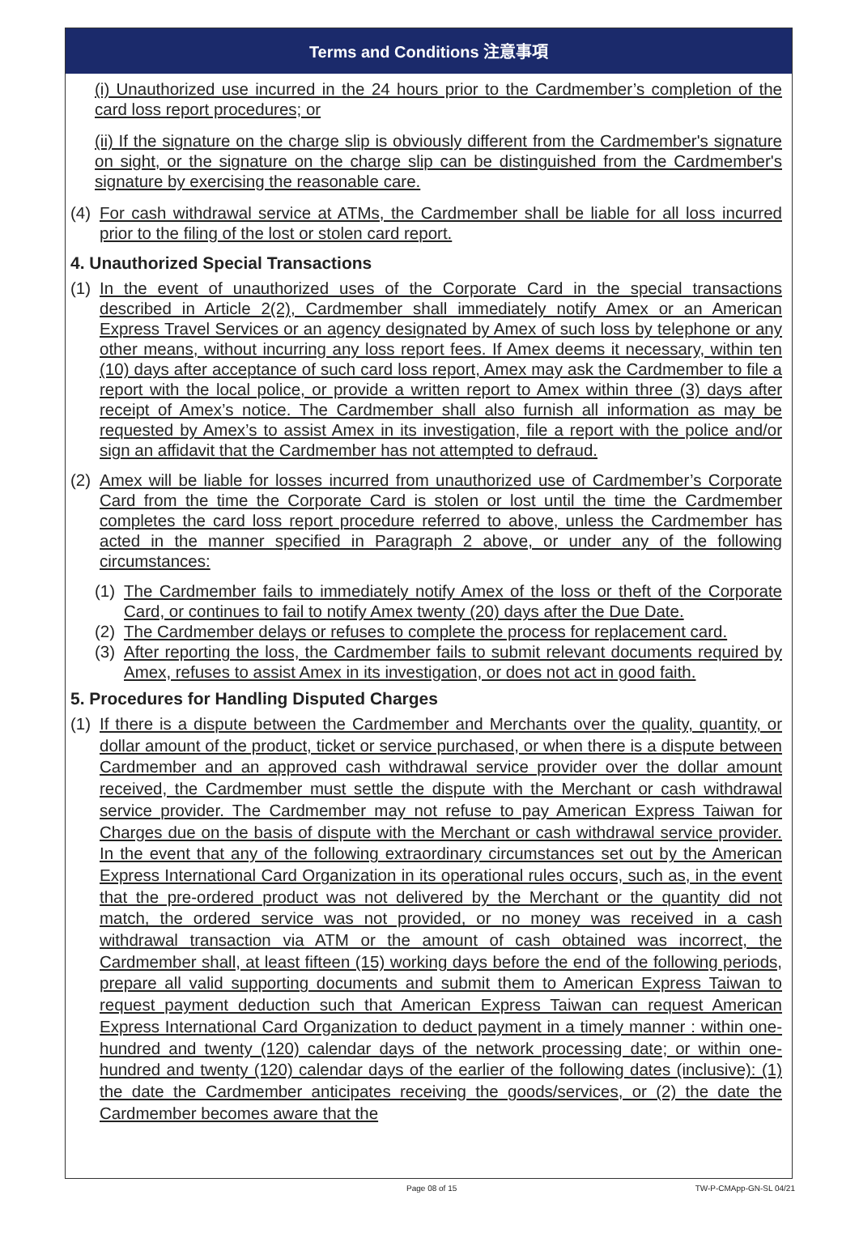Terms and Conditions 注意事項
(i) Unauthorized use incurred in the 24 hours prior to the Cardmember’s completion of the card loss report procedures; or
(ii) If the signature on the charge slip is obviously different from the Cardmember's signature on sight, or the signature on the charge slip can be distinguished from the Cardmember's signature by exercising the reasonable care.
(4) For cash withdrawal service at ATMs, the Cardmember shall be liable for all loss incurred prior to the filing of the lost or stolen card report.
4. Unauthorized Special Transactions
(1) In the event of unauthorized uses of the Corporate Card in the special transactions described in Article 2(2), Cardmember shall immediately notify Amex or an American Express Travel Services or an agency designated by Amex of such loss by telephone or any other means, without incurring any loss report fees. If Amex deems it necessary, within ten (10) days after acceptance of such card loss report, Amex may ask the Cardmember to file a report with the local police, or provide a written report to Amex within three (3) days after receipt of Amex’s notice. The Cardmember shall also furnish all information as may be requested by Amex’s to assist Amex in its investigation, file a report with the police and/or sign an affidavit that the Cardmember has not attempted to defraud.
(2) Amex will be liable for losses incurred from unauthorized use of Cardmember’s Corporate Card from the time the Corporate Card is stolen or lost until the time the Cardmember completes the card loss report procedure referred to above, unless the Cardmember has acted in the manner specified in Paragraph 2 above, or under any of the following circumstances:
(1) The Cardmember fails to immediately notify Amex of the loss or theft of the Corporate Card, or continues to fail to notify Amex twenty (20) days after the Due Date.
(2) The Cardmember delays or refuses to complete the process for replacement card.
(3) After reporting the loss, the Cardmember fails to submit relevant documents required by Amex, refuses to assist Amex in its investigation, or does not act in good faith.
5. Procedures for Handling Disputed Charges
(1) If there is a dispute between the Cardmember and Merchants over the quality, quantity, or dollar amount of the product, ticket or service purchased, or when there is a dispute between Cardmember and an approved cash withdrawal service provider over the dollar amount received, the Cardmember must settle the dispute with the Merchant or cash withdrawal service provider. The Cardmember may not refuse to pay American Express Taiwan for Charges due on the basis of dispute with the Merchant or cash withdrawal service provider. In the event that any of the following extraordinary circumstances set out by the American Express International Card Organization in its operational rules occurs, such as, in the event that the pre-ordered product was not delivered by the Merchant or the quantity did not match, the ordered service was not provided, or no money was received in a cash withdrawal transaction via ATM or the amount of cash obtained was incorrect, the Cardmember shall, at least fifteen (15) working days before the end of the following periods, prepare all valid supporting documents and submit them to American Express Taiwan to request payment deduction such that American Express Taiwan can request American Express International Card Organization to deduct payment in a timely manner : within one-hundred and twenty (120) calendar days of the network processing date; or within one-hundred and twenty (120) calendar days of the earlier of the following dates (inclusive): (1) the date the Cardmember anticipates receiving the goods/services, or (2) the date the Cardmember becomes aware that the
Page 08 of 15 TW-P-CMApp-GN-SL 04/21